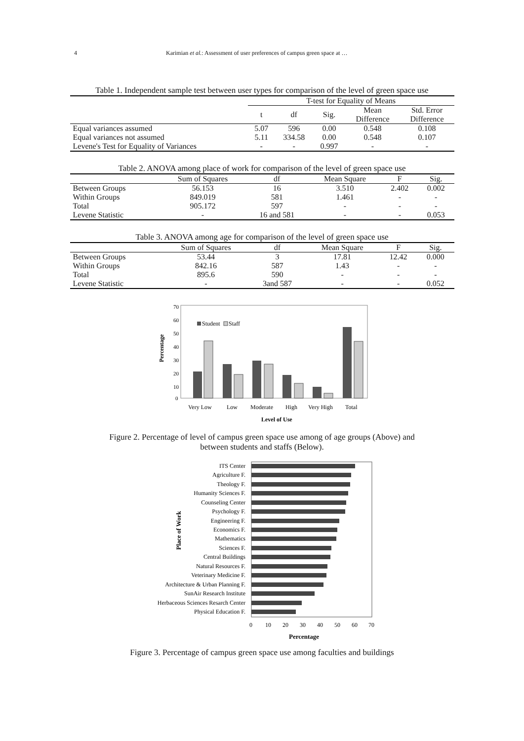4 Karimian et al.: Assessment of user preferences of campus green space at …
Table 1. Independent sample test between user types for comparison of the level of green space use
| | T-test for Equality of Means | | | | |
| --- | --- | --- | --- | --- | --- |
| | t | df | Sig. | Mean Difference | Std. Error Difference |
| Equal variances assumed | 5.07 | 596 | 0.00 | 0.548 | 0.108 |
| Equal variances not assumed | 5.11 | 334.58 | 0.00 | 0.548 | 0.107 |
| Levene's Test for Equality of Variances | - | - | 0.997 | - | - |
Table 2. ANOVA among place of work for comparison of the level of green space use
| | Sum of Squares | df | Mean Square | F | Sig. |
| --- | --- | --- | --- | --- | --- |
| Between Groups | 56.153 | 16 | 3.510 | 2.402 | 0.002 |
| Within Groups | 849.019 | 581 | 1.461 | - | - |
| Total | 905.172 | 597 | - | - | - |
| Levene Statistic | - | 16 and 581 | - | - | 0.053 |
Table 3. ANOVA among age for comparison of the level of green space use
| | Sum of Squares | df | Mean Square | F | Sig. |
| --- | --- | --- | --- | --- | --- |
| Between Groups | 53.44 | 3 | 17.81 | 12.42 | 0.000 |
| Within Groups | 842.16 | 587 | 1.43 | - | - |
| Total | 895.6 | 590 | - | - | - |
| Levene Statistic | - | 3and 587 | - | - | 0.052 |
70
60
50
40
30
20
10
0
Percentage
Student
Staff
Very Low
Low
Moderate
High
Very High
Total
Level of Use
Figure 2. Percentage of level of campus green space use among of age groups (Above) and
between students and staffs (Below).
Place of Work
ITS Center
Agriculture F.
Theology F.
Humanity Sciences F.
Counseling Center
Psychology F.
Engineering F.
Economics F.
Mathematics
Sciences F.
Central Buildings
Natural Resources F.
Veterinary Medicine F.
Architecture & Urban Planning F.
SunAir Research Institute
Herbaceous Sciences Resarch Center
Physical Education F.
0
10
20
30
40
50
60
70
Percentage
Figure 3. Percentage of campus green space use among faculties and buildings